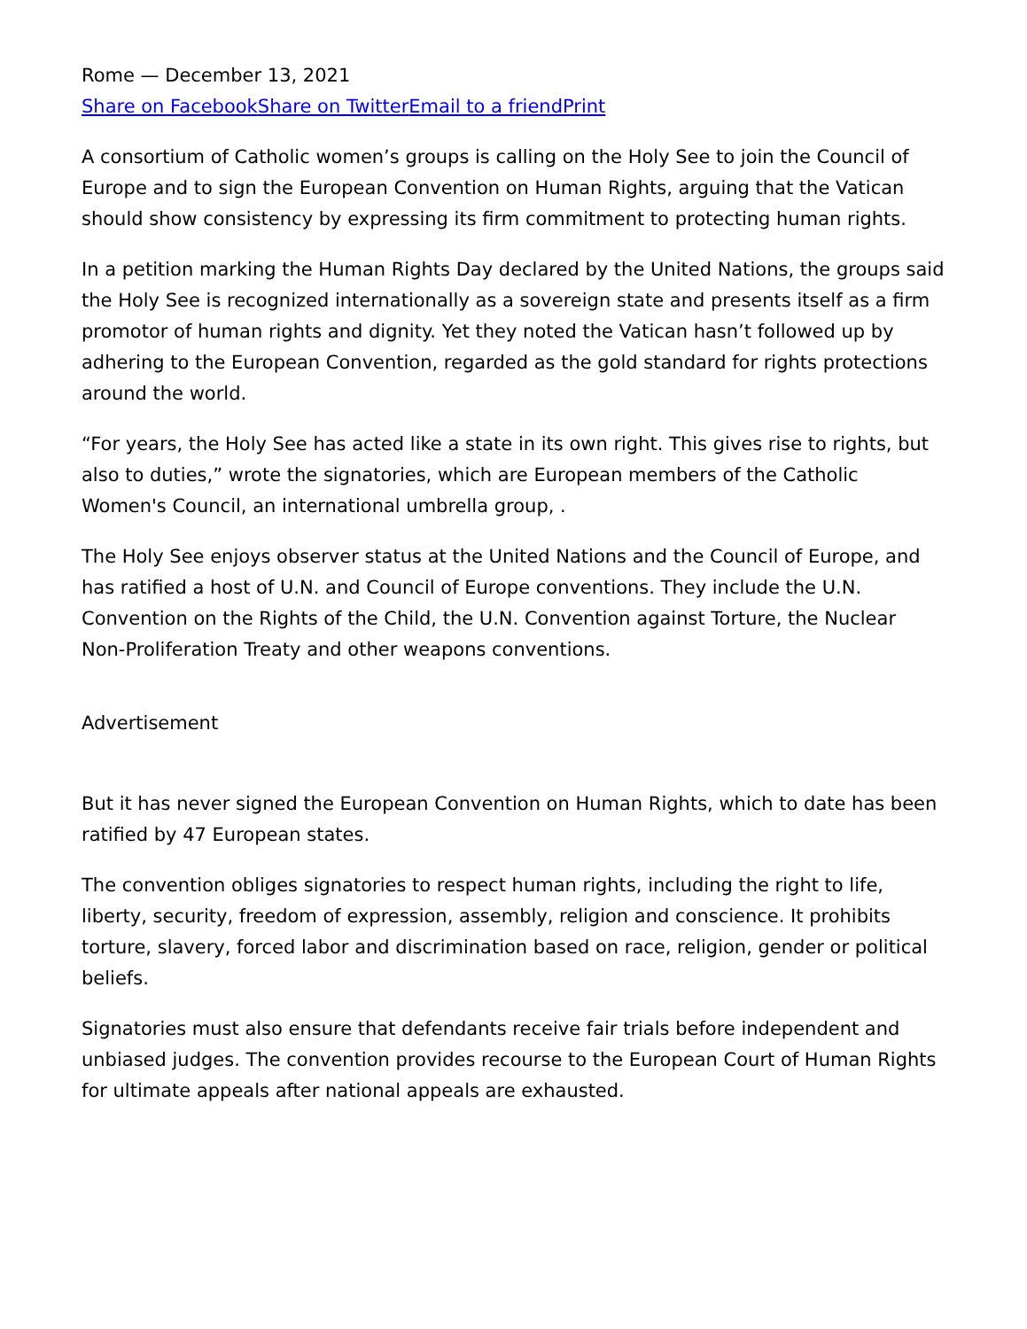Rome — December 13, 2021
Share on Facebook Share on Twitter Email to a friend Print
A consortium of Catholic women’s groups is calling on the Holy See to join the Council of Europe and to sign the European Convention on Human Rights, arguing that the Vatican should show consistency by expressing its firm commitment to protecting human rights.
In a petition marking the Human Rights Day declared by the United Nations, the groups said the Holy See is recognized internationally as a sovereign state and presents itself as a firm promotor of human rights and dignity. Yet they noted the Vatican hasn’t followed up by adhering to the European Convention, regarded as the gold standard for rights protections around the world.
“For years, the Holy See has acted like a state in its own right. This gives rise to rights, but also to duties,” wrote the signatories, which are European members of the Catholic Women's Council, an international umbrella group, .
The Holy See enjoys observer status at the United Nations and the Council of Europe, and has ratified a host of U.N. and Council of Europe conventions. They include the U.N. Convention on the Rights of the Child, the U.N. Convention against Torture, the Nuclear Non-Proliferation Treaty and other weapons conventions.
Advertisement
But it has never signed the European Convention on Human Rights, which to date has been ratified by 47 European states.
The convention obliges signatories to respect human rights, including the right to life, liberty, security, freedom of expression, assembly, religion and conscience. It prohibits torture, slavery, forced labor and discrimination based on race, religion, gender or political beliefs.
Signatories must also ensure that defendants receive fair trials before independent and unbiased judges. The convention provides recourse to the European Court of Human Rights for ultimate appeals after national appeals are exhausted.